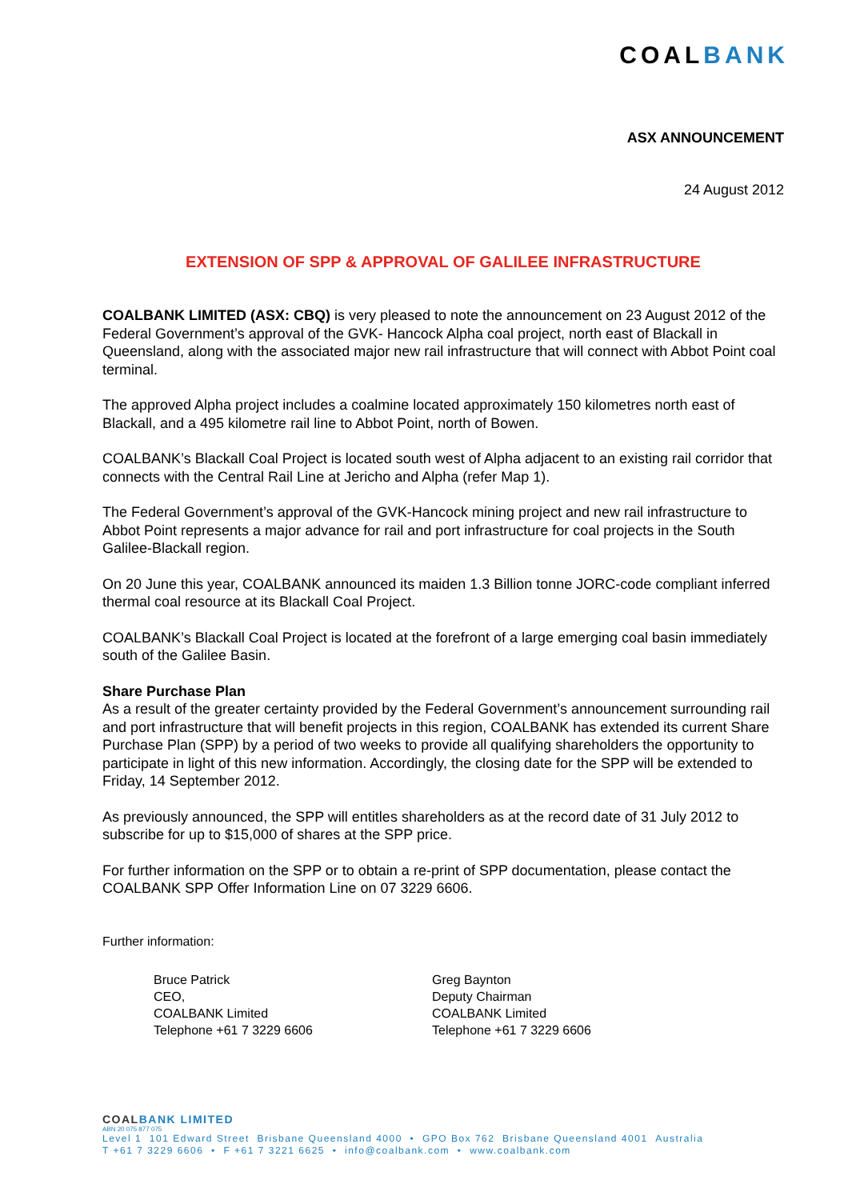COALBANK
ASX ANNOUNCEMENT
24 August 2012
EXTENSION OF SPP & APPROVAL OF GALILEE INFRASTRUCTURE
COALBANK LIMITED (ASX: CBQ) is very pleased to note the announcement on 23 August 2012 of the Federal Government’s approval of the GVK- Hancock Alpha coal project, north east of Blackall in Queensland, along with the associated major new rail infrastructure that will connect with Abbot Point coal terminal.
The approved Alpha project includes a coalmine located approximately 150 kilometres north east of Blackall, and a 495 kilometre rail line to Abbot Point, north of Bowen.
COALBANK’s Blackall Coal Project is located south west of Alpha adjacent to an existing rail corridor that connects with the Central Rail Line at Jericho and Alpha (refer Map 1).
The Federal Government’s approval of the GVK-Hancock mining project and new rail infrastructure to Abbot Point represents a major advance for rail and port infrastructure for coal projects in the South Galilee-Blackall region.
On 20 June this year, COALBANK announced its maiden 1.3 Billion tonne JORC-code compliant inferred thermal coal resource at its Blackall Coal Project.
COALBANK’s Blackall Coal Project is located at the forefront of a large emerging coal basin immediately south of the Galilee Basin.
Share Purchase Plan
As a result of the greater certainty provided by the Federal Government’s announcement surrounding rail and port infrastructure that will benefit projects in this region, COALBANK has extended its current Share Purchase Plan (SPP) by a period of two weeks to provide all qualifying shareholders the opportunity to participate in light of this new information. Accordingly, the closing date for the SPP will be extended to Friday, 14 September 2012.
As previously announced, the SPP will entitles shareholders as at the record date of 31 July 2012 to subscribe for up to $15,000 of shares at the SPP price.
For further information on the SPP or to obtain a re-print of SPP documentation, please contact the COALBANK SPP Offer Information Line on 07 3229 6606.
Further information:
Bruce Patrick
CEO,
COALBANK Limited
Telephone +61 7 3229 6606
Greg Baynton
Deputy Chairman
COALBANK Limited
Telephone +61 7 3229 6606
COALBANK LIMITED
ABN 20 075 877 075
Level 1 101 Edward Street Brisbane Queensland 4000 • GPO Box 762 Brisbane Queensland 4001 Australia
T +61 7 3229 6606 • F +61 7 3221 6625 • info@coalbank.com • www.coalbank.com